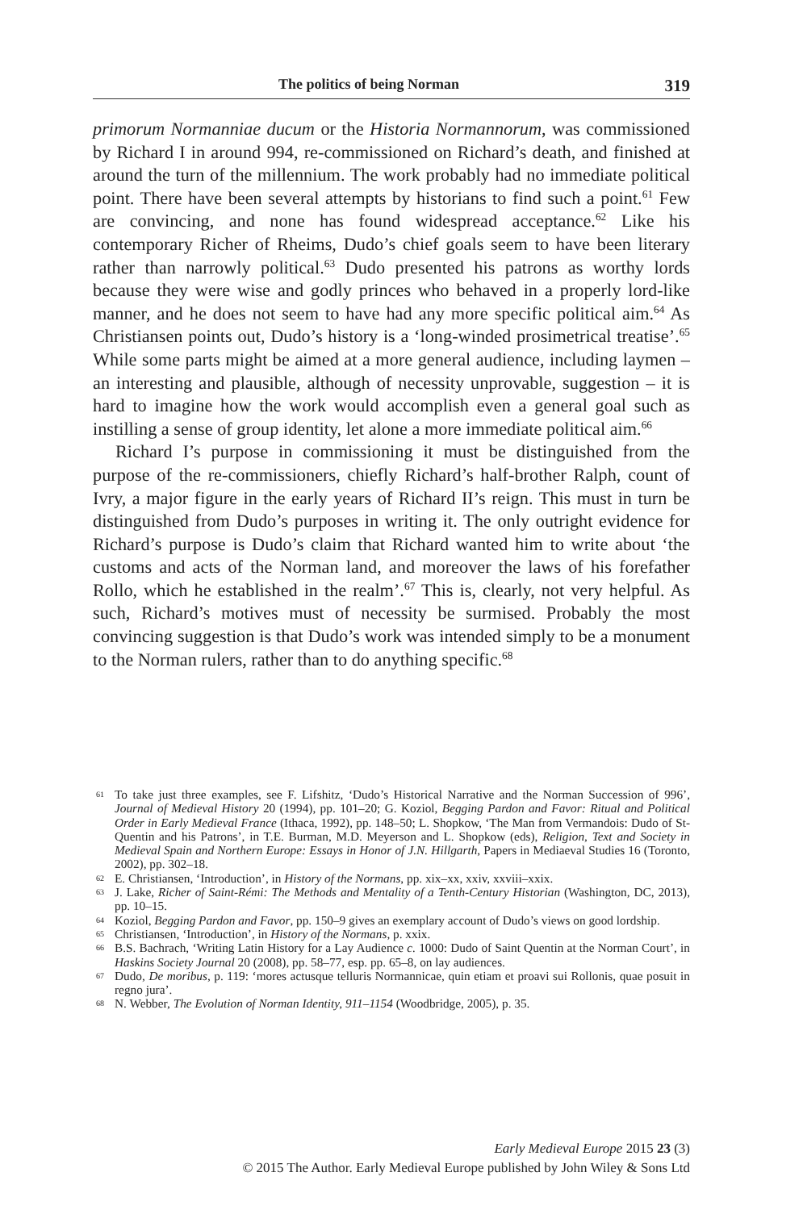The politics of being Norman 319
primorum Normanniae ducum or the Historia Normannorum, was commissioned by Richard I in around 994, re-commissioned on Richard’s death, and finished at around the turn of the millennium. The work probably had no immediate political point. There have been several attempts by historians to find such a point.<sup>61</sup> Few are convincing, and none has found widespread acceptance.<sup>62</sup> Like his contemporary Richer of Rheims, Dudo’s chief goals seem to have been literary rather than narrowly political.<sup>63</sup> Dudo presented his patrons as worthy lords because they were wise and godly princes who behaved in a properly lord-like manner, and he does not seem to have had any more specific political aim.<sup>64</sup> As Christiansen points out, Dudo’s history is a ‘long-winded prosimetrical treatise’.<sup>65</sup> While some parts might be aimed at a more general audience, including laymen – an interesting and plausible, although of necessity unprovable, suggestion – it is hard to imagine how the work would accomplish even a general goal such as instilling a sense of group identity, let alone a more immediate political aim.<sup>66</sup>
Richard I’s purpose in commissioning it must be distinguished from the purpose of the re-commissioners, chiefly Richard’s half-brother Ralph, count of Ivry, a major figure in the early years of Richard II’s reign. This must in turn be distinguished from Dudo’s purposes in writing it. The only outright evidence for Richard’s purpose is Dudo’s claim that Richard wanted him to write about ‘the customs and acts of the Norman land, and moreover the laws of his forefather Rollo, which he established in the realm’.<sup>67</sup> This is, clearly, not very helpful. As such, Richard’s motives must of necessity be surmised. Probably the most convincing suggestion is that Dudo’s work was intended simply to be a monument to the Norman rulers, rather than to do anything specific.<sup>68</sup>
61 To take just three examples, see F. Lifshitz, ‘Dudo’s Historical Narrative and the Norman Succession of 996’, Journal of Medieval History 20 (1994), pp. 101–20; G. Koziol, Begging Pardon and Favor: Ritual and Political Order in Early Medieval France (Ithaca, 1992), pp. 148–50; L. Shopkow, ‘The Man from Vermandois: Dudo of St-Quentin and his Patrons’, in T.E. Burman, M.D. Meyerson and L. Shopkow (eds), Religion, Text and Society in Medieval Spain and Northern Europe: Essays in Honor of J.N. Hillgarth, Papers in Mediaeval Studies 16 (Toronto, 2002), pp. 302–18.
62 E. Christiansen, ‘Introduction’, in History of the Normans, pp. xix–xx, xxiv, xxviii–xxix.
63 J. Lake, Richer of Saint-Rémi: The Methods and Mentality of a Tenth-Century Historian (Washington, DC, 2013), pp. 10–15.
64 Koziol, Begging Pardon and Favor, pp. 150–9 gives an exemplary account of Dudo’s views on good lordship.
65 Christiansen, ‘Introduction’, in History of the Normans, p. xxix.
66 B.S. Bachrach, ‘Writing Latin History for a Lay Audience c. 1000: Dudo of Saint Quentin at the Norman Court’, in Haskins Society Journal 20 (2008), pp. 58–77, esp. pp. 65–8, on lay audiences.
67 Dudo, De moribus, p. 119: ‘mores actusque telluris Normannicae, quin etiam et proavi sui Rollonis, quae posuit in regno jura’.
68 N. Webber, The Evolution of Norman Identity, 911–1154 (Woodbridge, 2005), p. 35.
Early Medieval Europe 2015 23 (3)
© 2015 The Author. Early Medieval Europe published by John Wiley & Sons Ltd